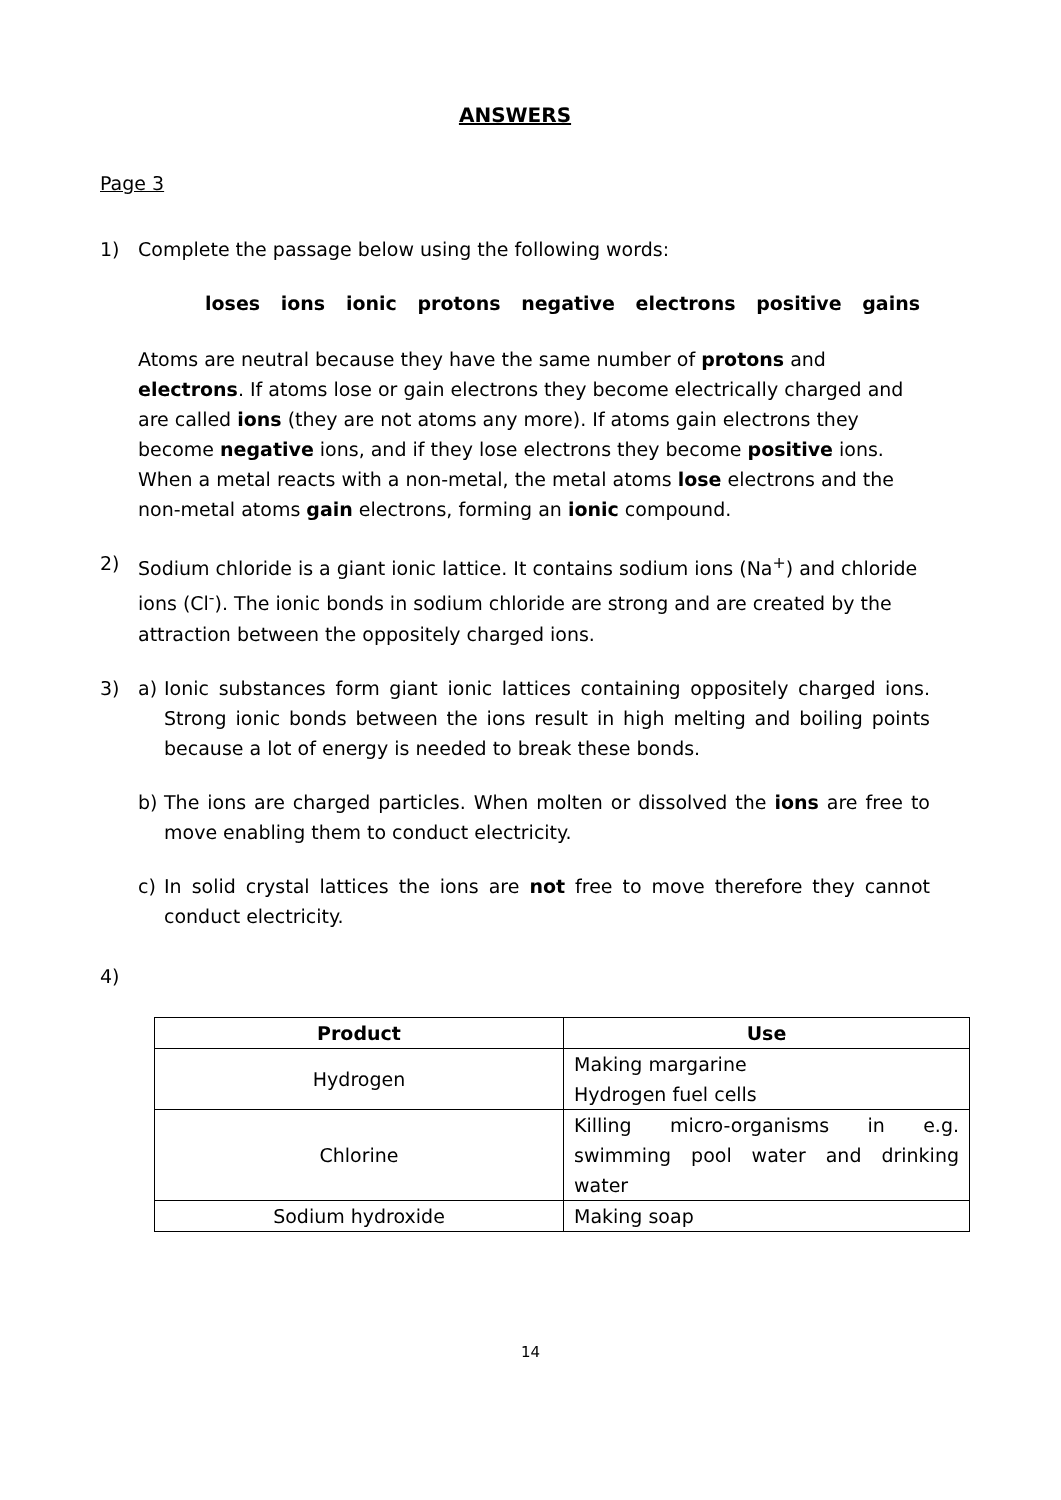ANSWERS
Page 3
1) Complete the passage below using the following words:
loses ions ionic protons negative electrons positive gains
Atoms are neutral because they have the same number of protons and electrons. If atoms lose or gain electrons they become electrically charged and are called ions (they are not atoms any more). If atoms gain electrons they become negative ions, and if they lose electrons they become positive ions. When a metal reacts with a non-metal, the metal atoms lose electrons and the non-metal atoms gain electrons, forming an ionic compound.
2) Sodium chloride is a giant ionic lattice. It contains sodium ions (Na<sup>+</sup>) and chloride ions (Cl<sup>-</sup>). The ionic bonds in sodium chloride are strong and are created by the attraction between the oppositely charged ions.
3) a) Ionic substances form giant ionic lattices containing oppositely charged ions. Strong ionic bonds between the ions result in high melting and boiling points because a lot of energy is needed to break these bonds.
b) The ions are charged particles. When molten or dissolved the ions are free to move enabling them to conduct electricity.
c) In solid crystal lattices the ions are not free to move therefore they cannot conduct electricity.
4)
| Product | Use |
| --- | --- |
| Hydrogen | Making margarine Hydrogen fuel cells |
| Chlorine | Killing micro-organisms in e.g. swimming pool water and drinking water |
| Sodium hydroxide | Making soap |
14